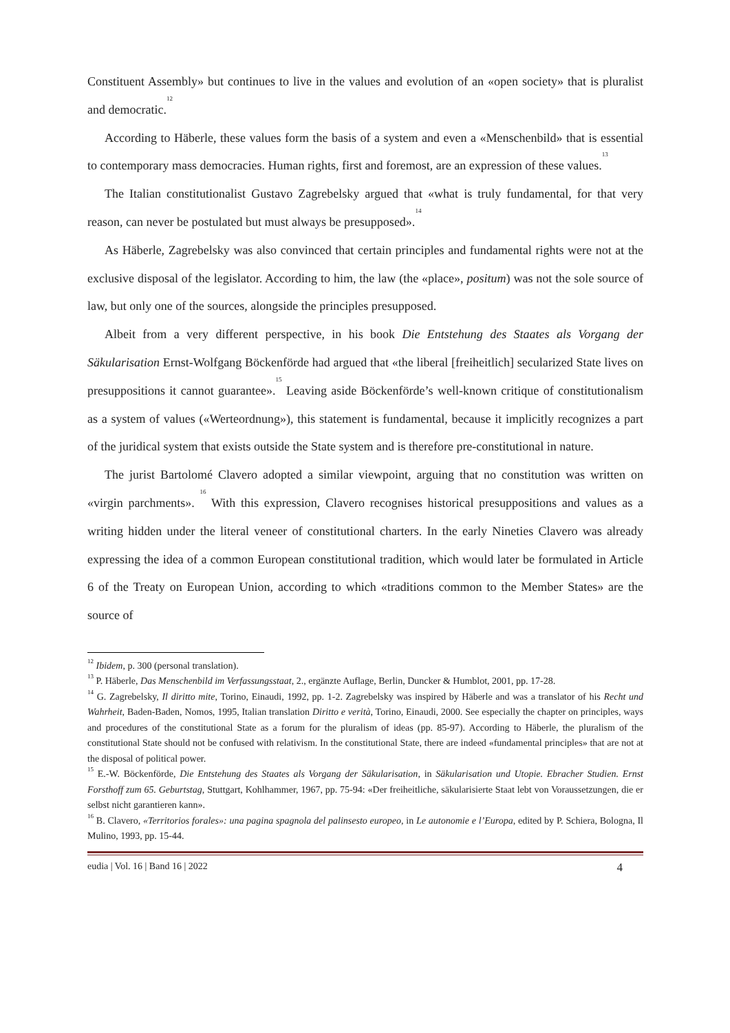Constituent Assembly» but continues to live in the values and evolution of an «open society» that is pluralist and democratic.<sup>12</sup>
According to Häberle, these values form the basis of a system and even a «Menschenbild» that is essential to contemporary mass democracies. Human rights, first and foremost, are an expression of these values.<sup>13</sup>
The Italian constitutionalist Gustavo Zagrebelsky argued that «what is truly fundamental, for that very reason, can never be postulated but must always be presupposed».<sup>14</sup>
As Häberle, Zagrebelsky was also convinced that certain principles and fundamental rights were not at the exclusive disposal of the legislator. According to him, the law (the «place», positum) was not the sole source of law, but only one of the sources, alongside the principles presupposed.
Albeit from a very different perspective, in his book Die Entstehung des Staates als Vorgang der Säkularisation Ernst-Wolfgang Böckenförde had argued that «the liberal [freiheitlich] secularized State lives on presuppositions it cannot guarantee».<sup>15</sup> Leaving aside Böckenförde’s well-known critique of constitutionalism as a system of values («Werteordnung»), this statement is fundamental, because it implicitly recognizes a part of the juridical system that exists outside the State system and is therefore pre-constitutional in nature.
The jurist Bartolomé Clavero adopted a similar viewpoint, arguing that no constitution was written on «virgin parchments». <sup>16</sup> With this expression, Clavero recognises historical presuppositions and values as a writing hidden under the literal veneer of constitutional charters. In the early Nineties Clavero was already expressing the idea of a common European constitutional tradition, which would later be formulated in Article 6 of the Treaty on European Union, according to which «traditions common to the Member States» are the source of
<sup>12</sup> Ibidem, p. 300 (personal translation).
<sup>13</sup> P. Häberle, Das Menschenbild im Verfassungsstaat, 2., ergänzte Auflage, Berlin, Duncker & Humblot, 2001, pp. 17-28.
<sup>14</sup> G. Zagrebelsky, Il diritto mite, Torino, Einaudi, 1992, pp. 1-2. Zagrebelsky was inspired by Häberle and was a translator of his Recht und Wahrheit, Baden-Baden, Nomos, 1995, Italian translation Diritto e verità, Torino, Einaudi, 2000. See especially the chapter on principles, ways and procedures of the constitutional State as a forum for the pluralism of ideas (pp. 85-97). According to Häberle, the pluralism of the constitutional State should not be confused with relativism. In the constitutional State, there are indeed «fundamental principles» that are not at the disposal of political power.
<sup>15</sup> E.-W. Böckenförde, Die Entstehung des Staates als Vorgang der Säkularisation, in Säkularisation und Utopie. Ebracher Studien. Ernst Forsthoff zum 65. Geburtstag, Stuttgart, Kohlhammer, 1967, pp. 75-94: «Der freiheitliche, säkularisierte Staat lebt von Voraussetzungen, die er selbst nicht garantieren kann».
<sup>16</sup> B. Clavero, «Territorios forales»: una pagina spagnola del palinsesto europeo, in Le autonomie e l’Europa, edited by P. Schiera, Bologna, Il Mulino, 1993, pp. 15-44.
eudia | Vol. 16 | Band 16 | 2022 4